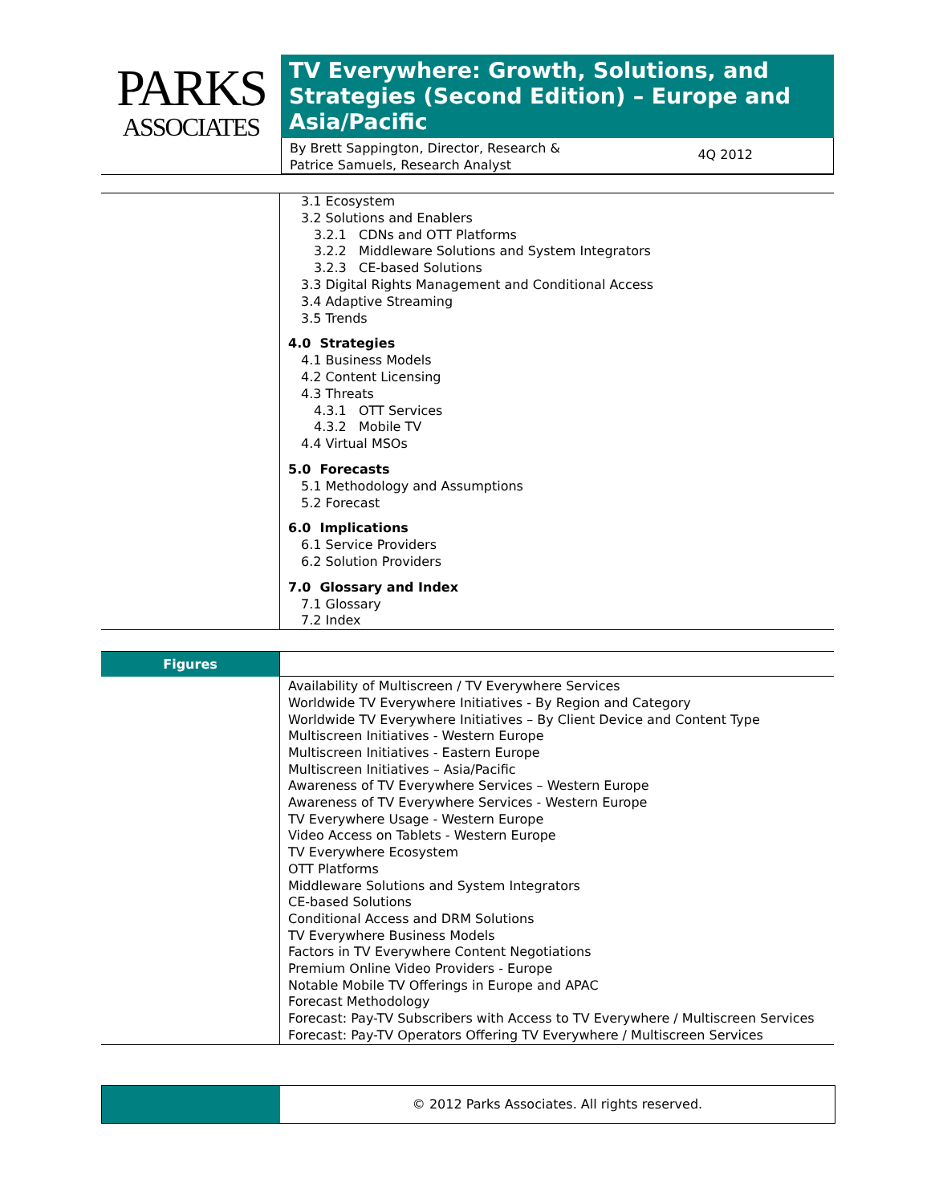PARKS
ASSOCIATES
TV Everywhere: Growth, Solutions, and Strategies (Second Edition) – Europe and Asia/Pacific
By Brett Sappington, Director, Research &
Patrice Samuels, Research Analyst 4Q 2012
3.1 Ecosystem
3.2 Solutions and Enablers
3.2.1 CDNs and OTT Platforms
3.2.2 Middleware Solutions and System Integrators
3.2.3 CE-based Solutions
3.3 Digital Rights Management and Conditional Access
3.4 Adaptive Streaming
3.5 Trends
4.0 Strategies
4.1 Business Models
4.2 Content Licensing
4.3 Threats
4.3.1 OTT Services
4.3.2 Mobile TV
4.4 Virtual MSOs
5.0 Forecasts
5.1 Methodology and Assumptions
5.2 Forecast
6.0 Implications
6.1 Service Providers
6.2 Solution Providers
7.0 Glossary and Index
7.1 Glossary
7.2 Index
Figures
Availability of Multiscreen / TV Everywhere Services
Worldwide TV Everywhere Initiatives - By Region and Category
Worldwide TV Everywhere Initiatives – By Client Device and Content Type
Multiscreen Initiatives - Western Europe
Multiscreen Initiatives - Eastern Europe
Multiscreen Initiatives – Asia/Pacific
Awareness of TV Everywhere Services – Western Europe
Awareness of TV Everywhere Services - Western Europe
TV Everywhere Usage - Western Europe
Video Access on Tablets - Western Europe
TV Everywhere Ecosystem
OTT Platforms
Middleware Solutions and System Integrators
CE-based Solutions
Conditional Access and DRM Solutions
TV Everywhere Business Models
Factors in TV Everywhere Content Negotiations
Premium Online Video Providers - Europe
Notable Mobile TV Offerings in Europe and APAC
Forecast Methodology
Forecast: Pay-TV Subscribers with Access to TV Everywhere / Multiscreen Services
Forecast: Pay-TV Operators Offering TV Everywhere / Multiscreen Services
© 2012 Parks Associates. All rights reserved.